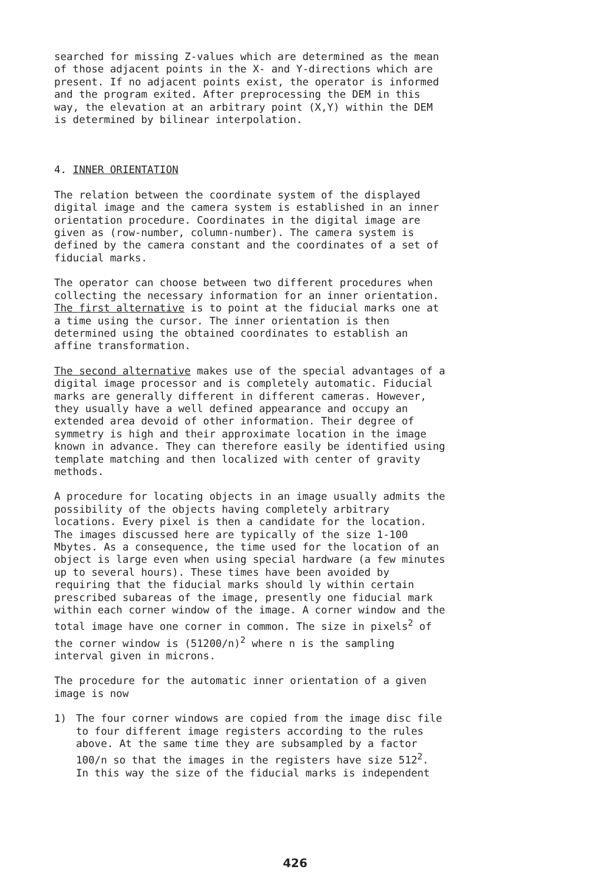searched for missing Z-values which are determined as the mean of those adjacent points in the X- and Y-directions which are present. If no adjacent points exist, the operator is informed and the program exited. After preprocessing the DEM in this way, the elevation at an arbitrary point (X,Y) within the DEM is determined by bilinear interpolation.
4. INNER ORIENTATION
The relation between the coordinate system of the displayed digital image and the camera system is established in an inner orientation procedure. Coordinates in the digital image are given as (row-number, column-number). The camera system is defined by the camera constant and the coordinates of a set of fiducial marks.
The operator can choose between two different procedures when collecting the necessary information for an inner orientation. The first alternative is to point at the fiducial marks one at a time using the cursor. The inner orientation is then determined using the obtained coordinates to establish an affine transformation.
The second alternative makes use of the special advantages of a digital image processor and is completely automatic. Fiducial marks are generally different in different cameras. However, they usually have a well defined appearance and occupy an extended area devoid of other information. Their degree of symmetry is high and their approximate location in the image known in advance. They can therefore easily be identified using template matching and then localized with center of gravity methods.
A procedure for locating objects in an image usually admits the possibility of the objects having completely arbitrary locations. Every pixel is then a candidate for the location. The images discussed here are typically of the size 1-100 Mbytes. As a consequence, the time used for the location of an object is large even when using special hardware (a few minutes up to several hours). These times have been avoided by requiring that the fiducial marks should ly within certain prescribed subareas of the image, presently one fiducial mark within each corner window of the image. A corner window and the total image have one corner in common. The size in pixels<sup>2</sup> of the corner window is (51200/n)<sup>2</sup> where n is the sampling interval given in microns.
The procedure for the automatic inner orientation of a given image is now
1) The four corner windows are copied from the image disc file to four different image registers according to the rules above. At the same time they are subsampled by a factor 100/n so that the images in the registers have size 512<sup>2</sup>. In this way the size of the fiducial marks is independent
426